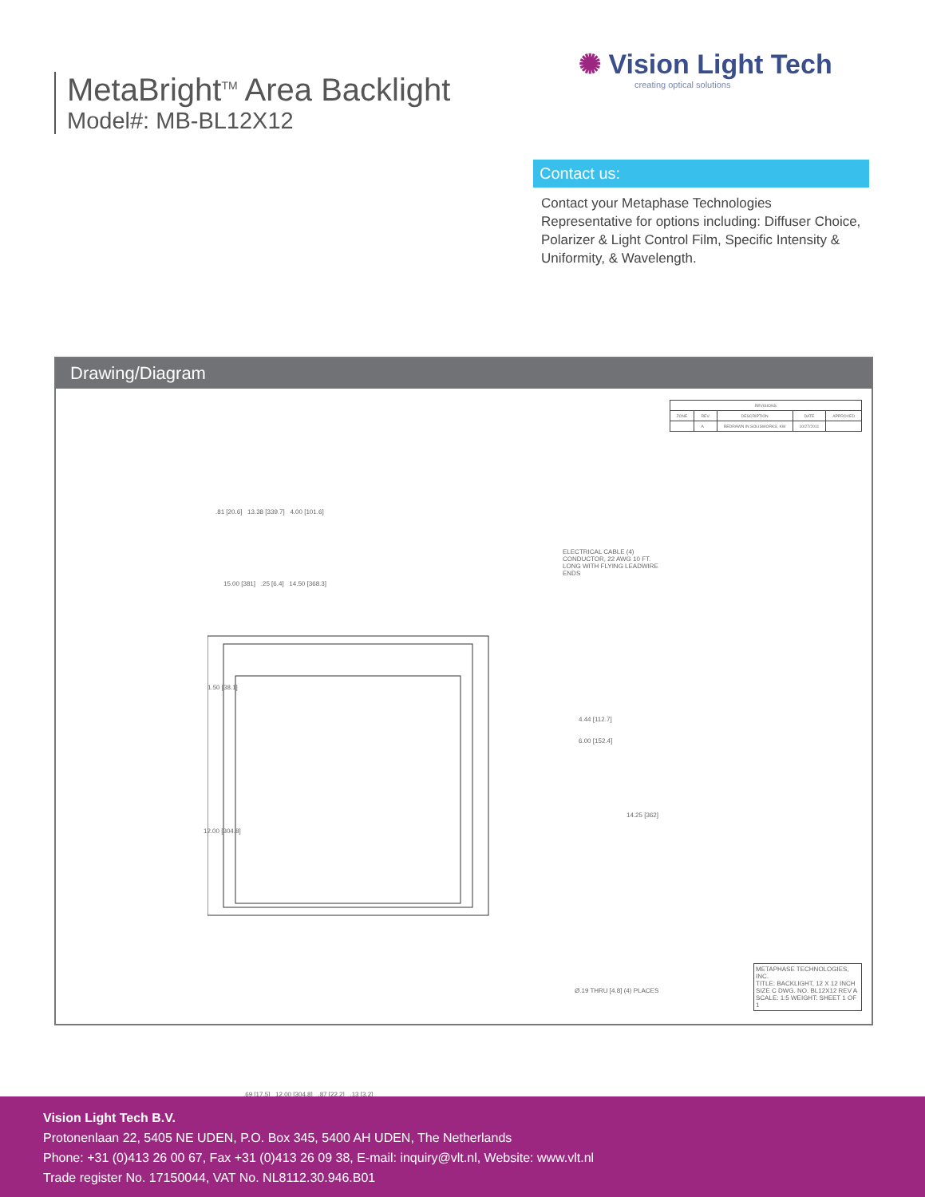MetaBright<sup>TM</sup> Area Backlight
Model#: MB-BL12X12
✺ Vision Light Tech
creating optical solutions
Contact us:
Contact your Metaphase Technologies Representative for options including: Diffuser Choice, Polarizer & Light Control Film, Specific Intensity & Uniformity, & Wavelength.
Drawing/Diagram
| REVISIONS | | | | |
| --- | --- | --- | --- | --- |
| ZONE | REV. | DESCRIPTION | DATE | APPROVED |
| | A | REDRAWN IN SOLISWORKS, KW | 10/27/2011 | |
.81 [20.6] 13.38 [339.7] 4.00 [101.6]
15.00 [381] .25 [6.4] 14.50 [368.3]
ELECTRICAL CABLE (4) CONDUCTOR, 22 AWG 10 FT. LONG WITH FLYING LEADWIRE ENDS
1.50 [38.1]
12.00 [304.8]
4.44 [112.7]
6.00 [152.4]
14.25 [362]
Ø.19 THRU [4.8] (4) PLACES
.69 [17.5] 12.00 [304.8] .87 [22.2] .13 [3.2]
METAPHASE TECHNOLOGIES, INC.
TITLE: BACKLIGHT, 12 X 12 INCH
SIZE C DWG. NO. BL12X12 REV A
SCALE: 1:5 WEIGHT: SHEET 1 OF 1
Vision Light Tech B.V.
Protonenlaan 22, 5405 NE UDEN, P.O. Box 345, 5400 AH UDEN, The Netherlands
Phone: +31 (0)413 26 00 67, Fax +31 (0)413 26 09 38, E-mail: inquiry@vlt.nl, Website: www.vlt.nl
Trade register No. 17150044, VAT No. NL8112.30.946.B01